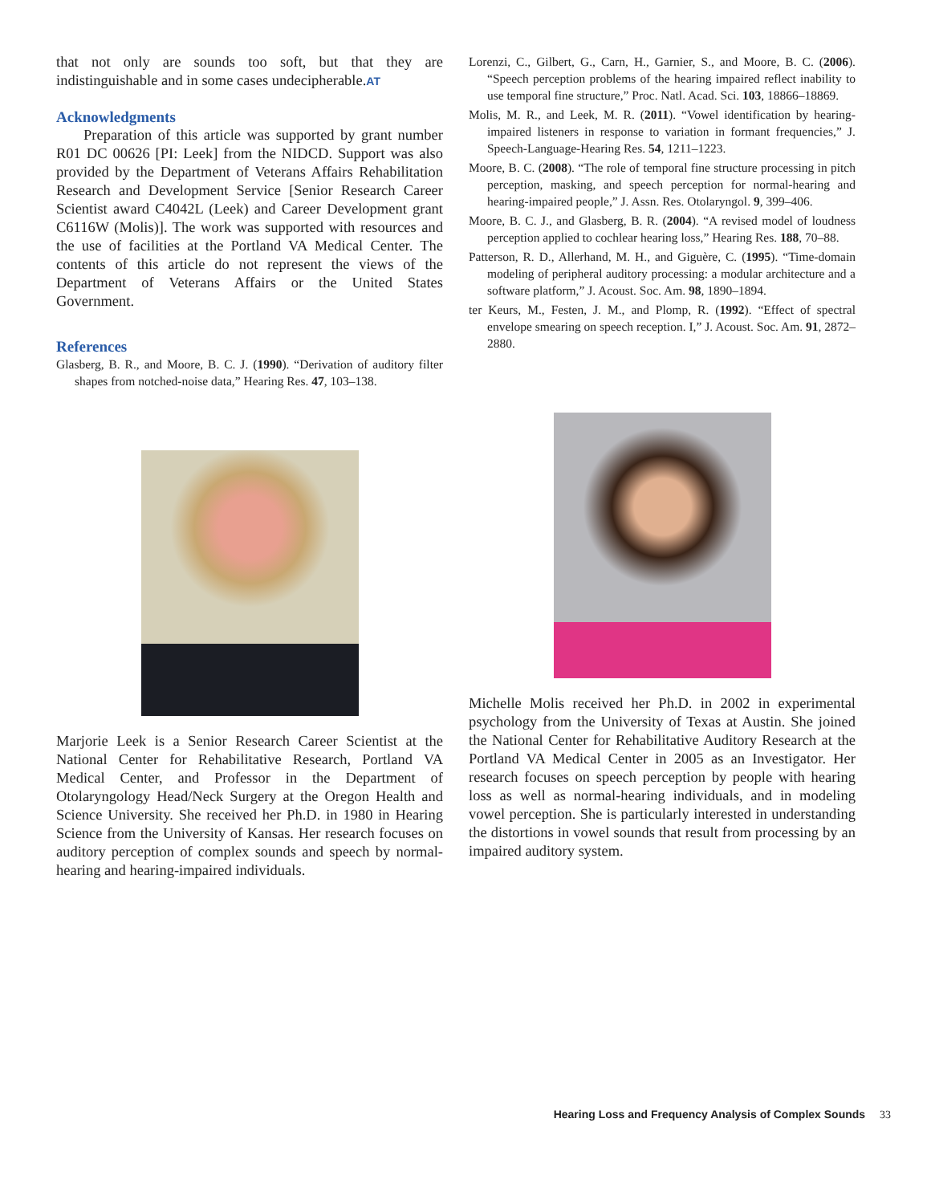that not only are sounds too soft, but that they are indistinguishable and in some cases undecipherable.AT
Acknowledgments
Preparation of this article was supported by grant number R01 DC 00626 [PI: Leek] from the NIDCD. Support was also provided by the Department of Veterans Affairs Rehabilitation Research and Development Service [Senior Research Career Scientist award C4042L (Leek) and Career Development grant C6116W (Molis)]. The work was supported with resources and the use of facilities at the Portland VA Medical Center. The contents of this article do not represent the views of the Department of Veterans Affairs or the United States Government.
References
Glasberg, B. R., and Moore, B. C. J. (1990). “Derivation of auditory filter shapes from notched-noise data,” Hearing Res. 47, 103–138.
Marjorie Leek is a Senior Research Career Scientist at the National Center for Rehabilitative Research, Portland VA Medical Center, and Professor in the Department of Otolaryngology Head/Neck Surgery at the Oregon Health and Science University. She received her Ph.D. in 1980 in Hearing Science from the University of Kansas. Her research focuses on auditory perception of complex sounds and speech by normal-hearing and hearing-impaired individuals.
Lorenzi, C., Gilbert, G., Carn, H., Garnier, S., and Moore, B. C. (2006). “Speech perception problems of the hearing impaired reflect inability to use temporal fine structure,” Proc. Natl. Acad. Sci. 103, 18866–18869.
Molis, M. R., and Leek, M. R. (2011). “Vowel identification by hearing-impaired listeners in response to variation in formant frequencies,” J. Speech-Language-Hearing Res. 54, 1211–1223.
Moore, B. C. (2008). “The role of temporal fine structure processing in pitch perception, masking, and speech perception for normal-hearing and hearing-impaired people,” J. Assn. Res. Otolaryngol. 9, 399–406.
Moore, B. C. J., and Glasberg, B. R. (2004). “A revised model of loudness perception applied to cochlear hearing loss,” Hearing Res. 188, 70–88.
Patterson, R. D., Allerhand, M. H., and Giguère, C. (1995). “Time-domain modeling of peripheral auditory processing: a modular architecture and a software platform,” J. Acoust. Soc. Am. 98, 1890–1894.
ter Keurs, M., Festen, J. M., and Plomp, R. (1992). “Effect of spectral envelope smearing on speech reception. I,” J. Acoust. Soc. Am. 91, 2872–2880.
Michelle Molis received her Ph.D. in 2002 in experimental psychology from the University of Texas at Austin. She joined the National Center for Rehabilitative Auditory Research at the Portland VA Medical Center in 2005 as an Investigator. Her research focuses on speech perception by people with hearing loss as well as normal-hearing individuals, and in modeling vowel perception. She is particularly interested in understanding the distortions in vowel sounds that result from processing by an impaired auditory system.
Hearing Loss and Frequency Analysis of Complex Sounds 33